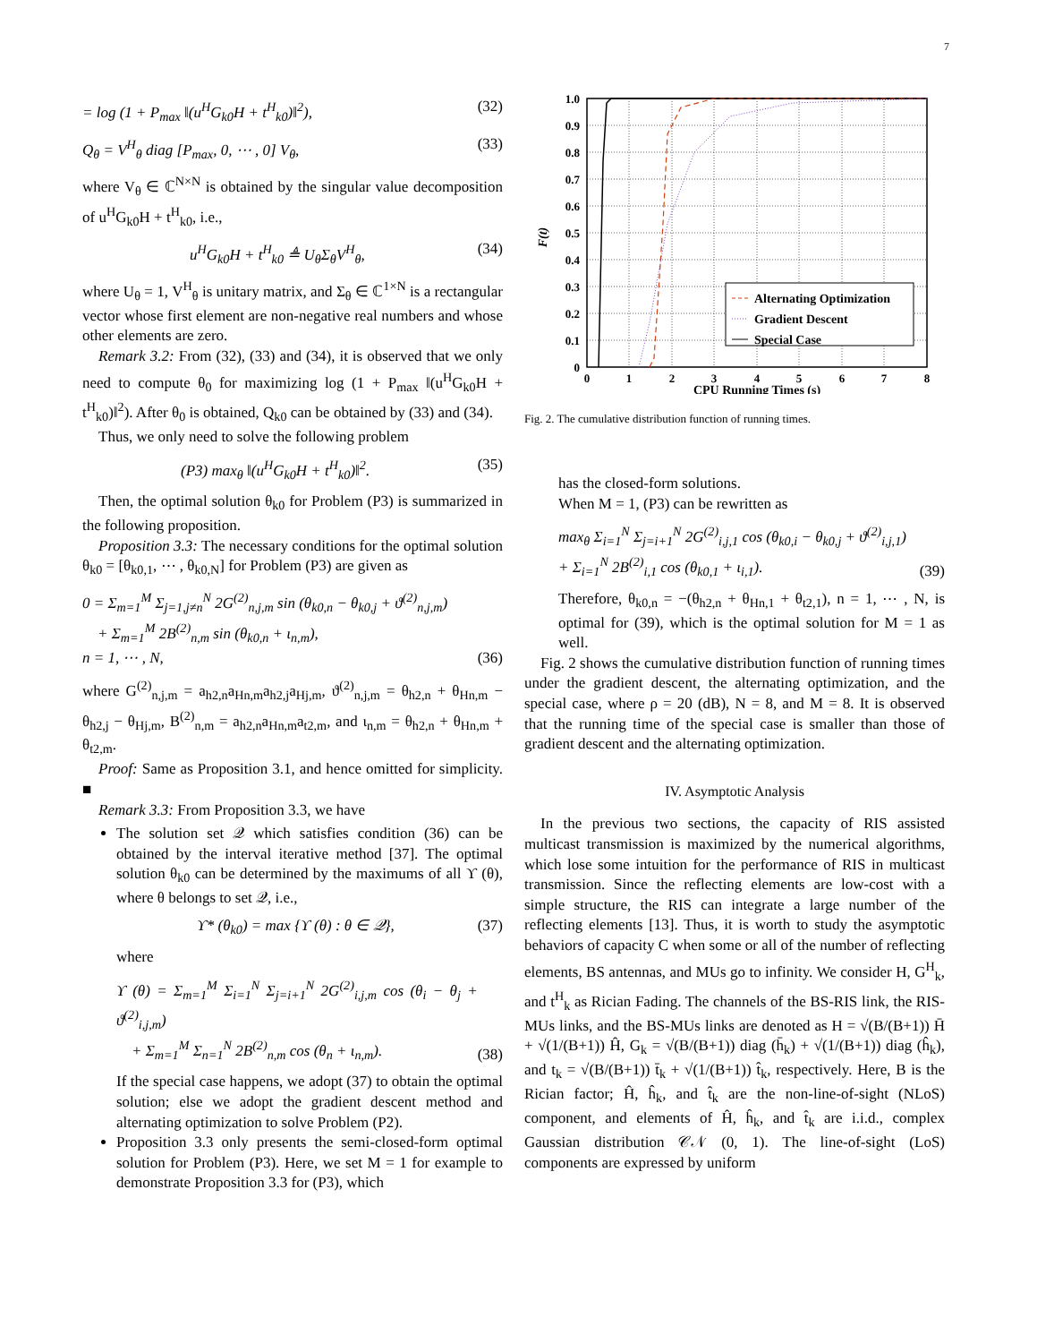7
= log (1 + P<sub>max</sub> ‖(u<sup>H</sup>G<sub>k0</sub>H + t<sup>H</sup><sub>k0</sub>)‖<sup>2</sup>), (32)
Q<sub>θ</sub> = V<sup>H</sup><sub>θ</sub> diag [P<sub>max</sub>, 0, ⋯ , 0] V<sub>θ</sub>, (33)
where V<sub>θ</sub> ∈ ℂ<sup>N×N</sup> is obtained by the singular value decomposition of u<sup>H</sup>G<sub>k0</sub>H + t<sup>H</sup><sub>k0</sub>, i.e.,
u<sup>H</sup>G<sub>k0</sub>H + t<sup>H</sup><sub>k0</sub> ≜ U<sub>θ</sub>Σ<sub>θ</sub>V<sup>H</sup><sub>θ</sub>, (34)
where U<sub>θ</sub> = 1, V<sup>H</sup><sub>θ</sub> is unitary matrix, and Σ<sub>θ</sub> ∈ ℂ<sup>1×N</sup> is a rectangular vector whose first element are non-negative real numbers and whose other elements are zero.
Remark 3.2: From (32), (33) and (34), it is observed that we only need to compute θ<sub>0</sub> for maximizing log (1 + P<sub>max</sub> ‖(u<sup>H</sup>G<sub>k0</sub>H + t<sup>H</sup><sub>k0</sub>)‖<sup>2</sup>). After θ<sub>0</sub> is obtained, Q<sub>k0</sub> can be obtained by (33) and (34).
Thus, we only need to solve the following problem
(P3) max<sub>θ</sub> ‖(u<sup>H</sup>G<sub>k0</sub>H + t<sup>H</sup><sub>k0</sub>)‖<sup>2</sup>. (35)
Then, the optimal solution θ<sub>k0</sub> for Problem (P3) is summarized in the following proposition.
Proposition 3.3: The necessary conditions for the optimal solution θ<sub>k0</sub> = [θ<sub>k0,1</sub>, ⋯ , θ<sub>k0,N</sub>] for Problem (P3) are given as
0 = Σ<sub>m=1</sub><sup>M</sup> Σ<sub>j=1,j≠n</sub><sup>N</sup> 2G<sup>(2)</sup><sub>n,j,m</sub> sin (θ<sub>k0,n</sub> − θ<sub>k0,j</sub> + ϑ<sup>(2)</sup><sub>n,j,m</sub>)
+ Σ<sub>m=1</sub><sup>M</sup> 2B<sup>(2)</sup><sub>n,m</sub> sin (θ<sub>k0,n</sub> + ι<sub>n,m</sub>),
n = 1, ⋯ , N, (36)
where G<sup>(2)</sup><sub>n,j,m</sub> = a<sub>h2,n</sub>a<sub>Hn,m</sub>a<sub>h2,j</sub>a<sub>Hj,m</sub>, ϑ<sup>(2)</sup><sub>n,j,m</sub> = θ<sub>h2,n</sub> + θ<sub>Hn,m</sub> − θ<sub>h2,j</sub> − θ<sub>Hj,m</sub>, B<sup>(2)</sup><sub>n,m</sub> = a<sub>h2,n</sub>a<sub>Hn,m</sub>a<sub>t2,m</sub>, and ι<sub>n,m</sub> = θ<sub>h2,n</sub> + θ<sub>Hn,m</sub> + θ<sub>t2,m</sub>.
Proof: Same as Proposition 3.1, and hence omitted for simplicity. ■
Remark 3.3: From Proposition 3.3, we have
The solution set 𝒬 which satisfies condition (36) can be obtained by the interval iterative method [37]. The optimal solution θ<sub>k0</sub> can be determined by the maximums of all ϒ (θ), where θ belongs to set 𝒬, i.e.,
ϒ* (θ<sub>k0</sub>) = max {ϒ (θ) : θ ∈ 𝒬}, (37)
where
ϒ (θ) = Σ<sub>m=1</sub><sup>M</sup> Σ<sub>i=1</sub><sup>N</sup> Σ<sub>j=i+1</sub><sup>N</sup> 2G<sup>(2)</sup><sub>i,j,m</sub> cos (θ<sub>i</sub> − θ<sub>j</sub> + ϑ<sup>(2)</sup><sub>i,j,m</sub>)
+ Σ<sub>m=1</sub><sup>M</sup> Σ<sub>n=1</sub><sup>N</sup> 2B<sup>(2)</sup><sub>n,m</sub> cos (θ<sub>n</sub> + ι<sub>n,m</sub>). (38)
If the special case happens, we adopt (37) to obtain the optimal solution; else we adopt the gradient descent method and alternating optimization to solve Problem (P2).
Proposition 3.3 only presents the semi-closed-form optimal solution for Problem (P3). Here, we set M = 1 for example to demonstrate Proposition 3.3 for (P3), which
1.0
0.9
0.8
0.7
0.6
0.5
0.4
0.3
0.2
0.1
0
0
1
2
3
4
5
6
7
8
CPU Running Times (s)
F(t)
Alternating Optimization
Gradient Descent
Special Case
Fig. 2. The cumulative distribution function of running times.
has the closed-form solutions.
When M = 1, (P3) can be rewritten as
max<sub>θ</sub> Σ<sub>i=1</sub><sup>N</sup> Σ<sub>j=i+1</sub><sup>N</sup> 2G<sup>(2)</sup><sub>i,j,1</sub> cos (θ<sub>k0,i</sub> − θ<sub>k0,j</sub> + ϑ<sup>(2)</sup><sub>i,j,1</sub>)
+ Σ<sub>i=1</sub><sup>N</sup> 2B<sup>(2)</sup><sub>i,1</sub> cos (θ<sub>k0,1</sub> + ι<sub>i,1</sub>). (39)
Therefore, θ<sub>k0,n</sub> = −(θ<sub>h2,n</sub> + θ<sub>Hn,1</sub> + θ<sub>t2,1</sub>), n = 1, ⋯ , N, is optimal for (39), which is the optimal solution for M = 1 as well.
Fig. 2 shows the cumulative distribution function of running times under the gradient descent, the alternating optimization, and the special case, where ρ = 20 (dB), N = 8, and M = 8. It is observed that the running time of the special case is smaller than those of gradient descent and the alternating optimization.
IV. Asymptotic Analysis
In the previous two sections, the capacity of RIS assisted multicast transmission is maximized by the numerical algorithms, which lose some intuition for the performance of RIS in multicast transmission. Since the reflecting elements are low-cost with a simple structure, the RIS can integrate a large number of the reflecting elements [13]. Thus, it is worth to study the asymptotic behaviors of capacity C when some or all of the number of reflecting elements, BS antennas, and MUs go to infinity. We consider H, G<sup>H</sup><sub>k</sub>, and t<sup>H</sup><sub>k</sub> as Rician Fading. The channels of the BS-RIS link, the RIS-MUs links, and the BS-MUs links are denoted as H = √(B/(B+1)) H̄ + √(1/(B+1)) Ĥ, G<sub>k</sub> = √(B/(B+1)) diag (h̄<sub>k</sub>) + √(1/(B+1)) diag (ĥ<sub>k</sub>), and t<sub>k</sub> = √(B/(B+1)) t̄<sub>k</sub> + √(1/(B+1)) t̂<sub>k</sub>, respectively. Here, B is the Rician factor; Ĥ, ĥ<sub>k</sub>, and t̂<sub>k</sub> are the non-line-of-sight (NLoS) component, and elements of Ĥ, ĥ<sub>k</sub>, and t̂<sub>k</sub> are i.i.d., complex Gaussian distribution 𝒞𝒩 (0, 1). The line-of-sight (LoS) components are expressed by uniform